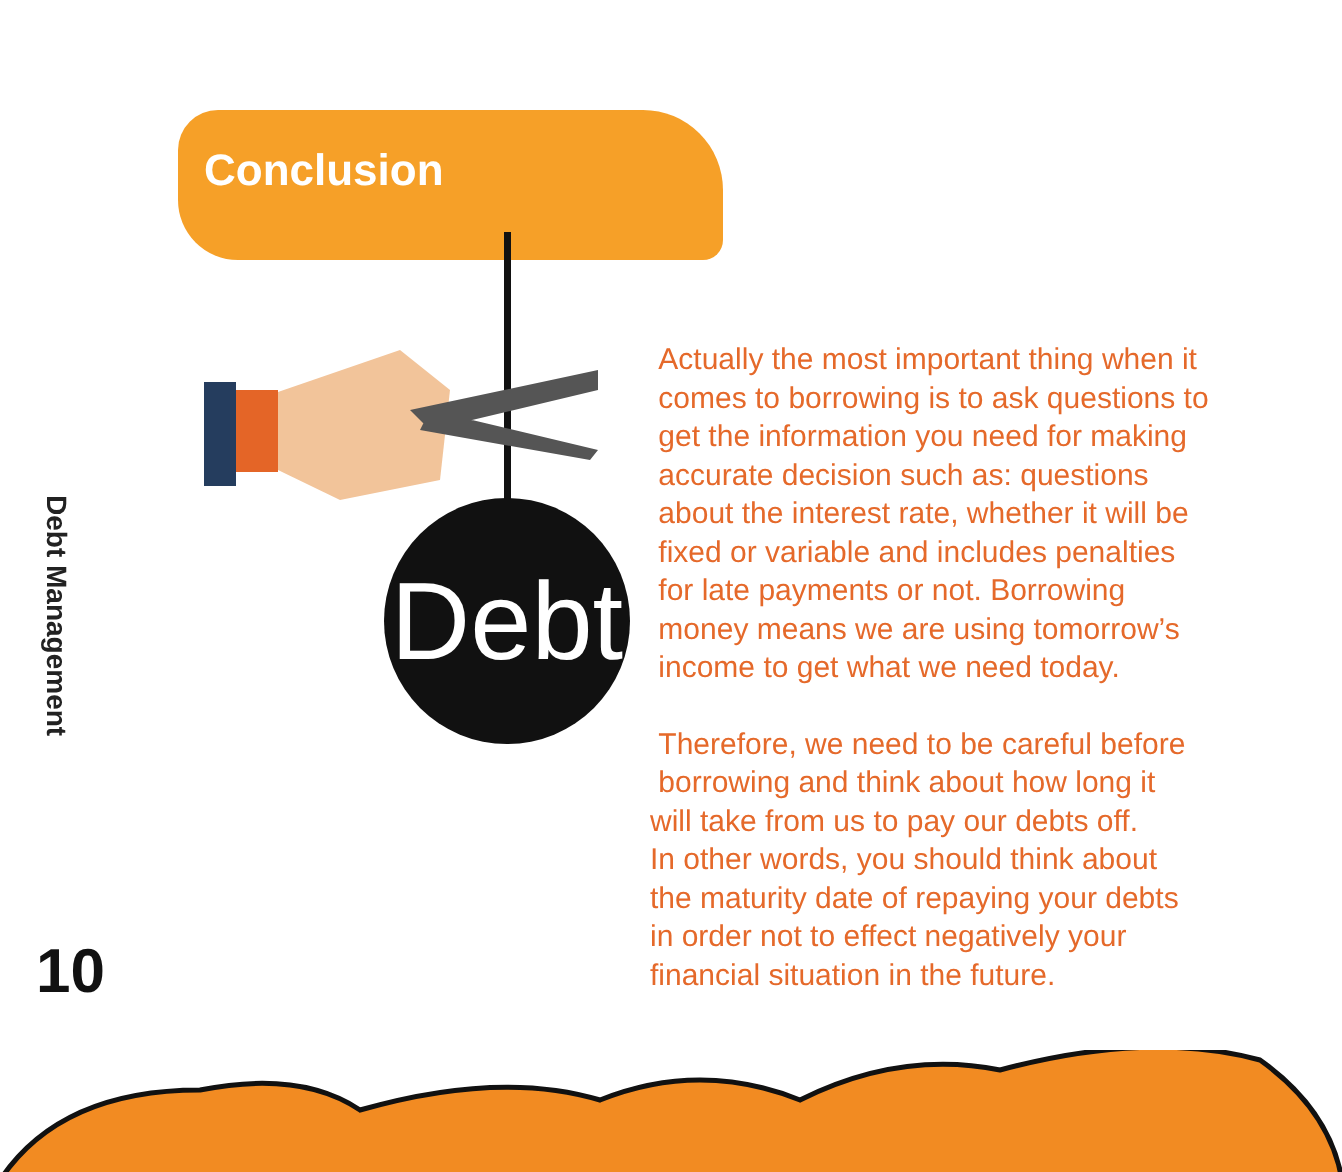Conclusion
Debt
Debt Management
10
Actually the most important thing when it
comes to borrowing is to ask questions to
get the information you need for making
accurate decision such as: questions
about the interest rate, whether it will be
fixed or variable and includes penalties
for late payments or not. Borrowing
money means we are using tomorrow’s
income to get what we need today.
Therefore, we need to be careful before
borrowing and think about how long it
will take from us to pay our debts off.
In other words, you should think about
the maturity date of repaying your debts
in order not to effect negatively your
financial situation in the future.